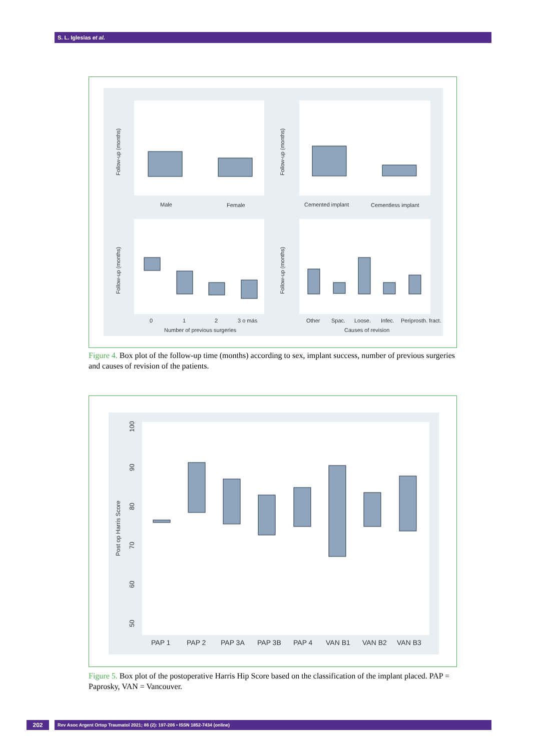S. L. Iglesias et al.
Male
Female
Cemented implant
Cementless implant
0
1
2
3 o más
Number of previous surgeries
Other
Spac.
Loose.
Infec.
Periprosth. fract.
Causes of revision
Follow-up (months)
Follow-up (months)
Follow-up (months)
Follow-up (months)
Figure 4. Box plot of the follow-up time (months) according to sex, implant success, number of previous surgeries and causes of revision of the patients.
PAP 1
PAP 2
PAP 3A
PAP 3B
PAP 4
VAN B1
VAN B2
VAN B3
Post op Harris Score
100
90
80
70
60
50
Figure 5. Box plot of the postoperative Harris Hip Score based on the classification of the implant placed. PAP = Paprosky, VAN = Vancouver.
202 Rev Asoc Argent Ortop Traumatol 2021; 86 (2): 197-206 • ISSN 1852-7434 (online)